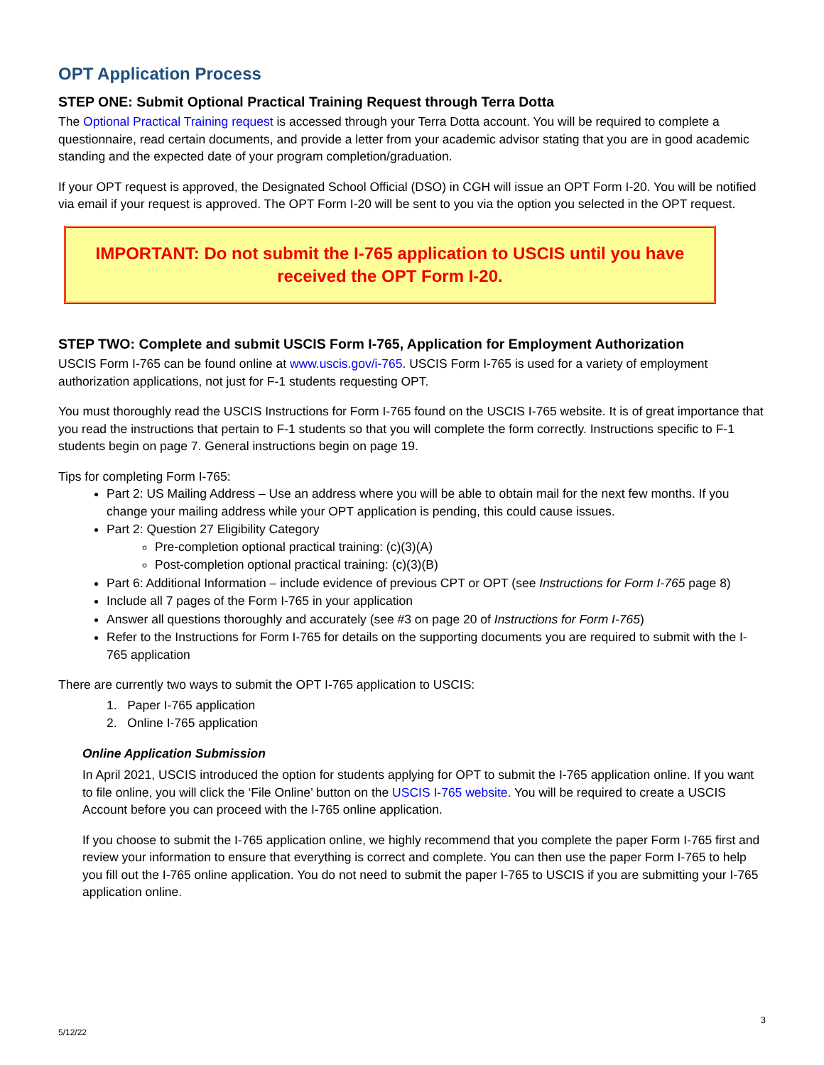OPT Application Process
STEP ONE: Submit Optional Practical Training Request through Terra Dotta
The Optional Practical Training request is accessed through your Terra Dotta account. You will be required to complete a questionnaire, read certain documents, and provide a letter from your academic advisor stating that you are in good academic standing and the expected date of your program completion/graduation.
If your OPT request is approved, the Designated School Official (DSO) in CGH will issue an OPT Form I-20. You will be notified via email if your request is approved. The OPT Form I-20 will be sent to you via the option you selected in the OPT request.
IMPORTANT: Do not submit the I-765 application to USCIS until you have received the OPT Form I-20.
STEP TWO: Complete and submit USCIS Form I-765, Application for Employment Authorization
USCIS Form I-765 can be found online at www.uscis.gov/i-765. USCIS Form I-765 is used for a variety of employment authorization applications, not just for F-1 students requesting OPT.
You must thoroughly read the USCIS Instructions for Form I-765 found on the USCIS I-765 website. It is of great importance that you read the instructions that pertain to F-1 students so that you will complete the form correctly. Instructions specific to F-1 students begin on page 7. General instructions begin on page 19.
Tips for completing Form I-765:
Part 2: US Mailing Address – Use an address where you will be able to obtain mail for the next few months. If you change your mailing address while your OPT application is pending, this could cause issues.
Part 2: Question 27 Eligibility Category
Pre-completion optional practical training: (c)(3)(A)
Post-completion optional practical training: (c)(3)(B)
Part 6: Additional Information – include evidence of previous CPT or OPT (see Instructions for Form I-765 page 8)
Include all 7 pages of the Form I-765 in your application
Answer all questions thoroughly and accurately (see #3 on page 20 of Instructions for Form I-765)
Refer to the Instructions for Form I-765 for details on the supporting documents you are required to submit with the I-765 application
There are currently two ways to submit the OPT I-765 application to USCIS:
1. Paper I-765 application
2. Online I-765 application
Online Application Submission
In April 2021, USCIS introduced the option for students applying for OPT to submit the I-765 application online. If you want to file online, you will click the ‘File Online’ button on the USCIS I-765 website. You will be required to create a USCIS Account before you can proceed with the I-765 online application.
If you choose to submit the I-765 application online, we highly recommend that you complete the paper Form I-765 first and review your information to ensure that everything is correct and complete. You can then use the paper Form I-765 to help you fill out the I-765 online application. You do not need to submit the paper I-765 to USCIS if you are submitting your I-765 application online.
3
5/12/22